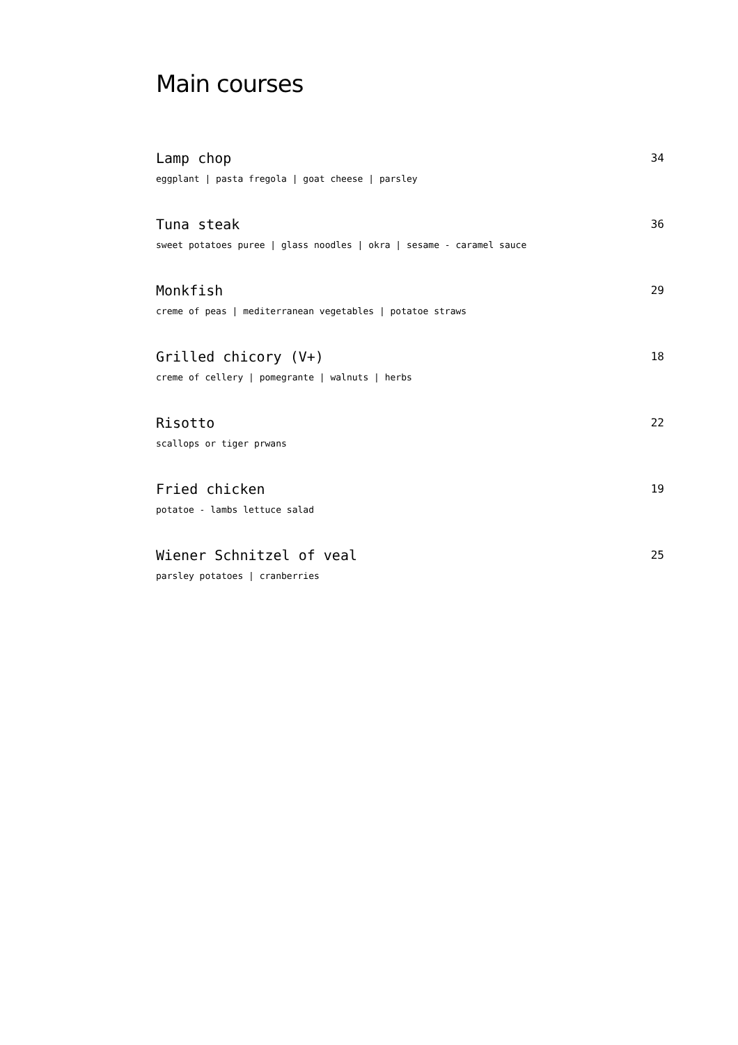Main courses
Lamp chop 34
eggplant | pasta fregola | goat cheese | parsley
Tuna steak 36
sweet potatoes puree | glass noodles | okra | sesame - caramel sauce
Monkfish 29
creme of peas | mediterranean vegetables | potatoe straws
Grilled chicory (V+) 18
creme of cellery | pomegrante | walnuts | herbs
Risotto 22
scallops or tiger prwans
Fried chicken 19
potatoe - lambs lettuce salad
Wiener Schnitzel of veal 25
parsley potatoes | cranberries